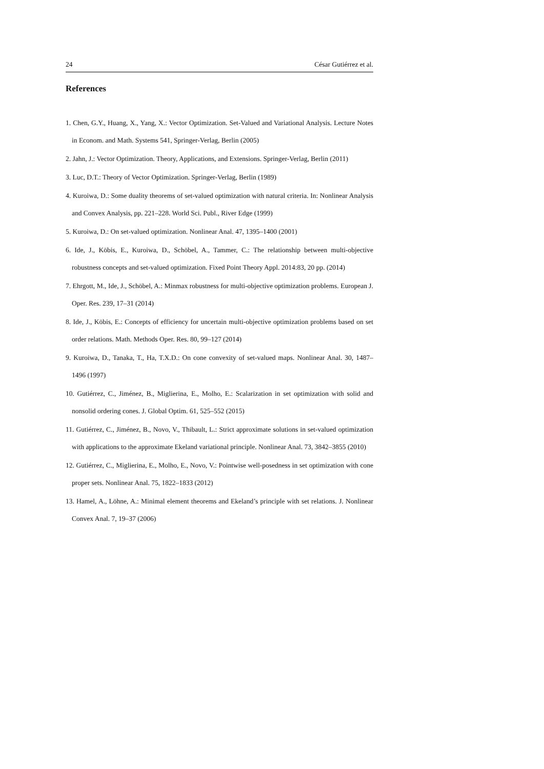24 César Gutiérrez et al.
References
1. Chen, G.Y., Huang, X., Yang, X.: Vector Optimization. Set-Valued and Variational Analysis. Lecture Notes in Econom. and Math. Systems 541, Springer-Verlag, Berlin (2005)
2. Jahn, J.: Vector Optimization. Theory, Applications, and Extensions. Springer-Verlag, Berlin (2011)
3. Luc, D.T.: Theory of Vector Optimization. Springer-Verlag, Berlin (1989)
4. Kuroiwa, D.: Some duality theorems of set-valued optimization with natural criteria. In: Nonlinear Analysis and Convex Analysis, pp. 221–228. World Sci. Publ., River Edge (1999)
5. Kuroiwa, D.: On set-valued optimization. Nonlinear Anal. 47, 1395–1400 (2001)
6. Ide, J., Köbis, E., Kuroiwa, D., Schöbel, A., Tammer, C.: The relationship between multi-objective robustness concepts and set-valued optimization. Fixed Point Theory Appl. 2014:83, 20 pp. (2014)
7. Ehrgott, M., Ide, J., Schöbel, A.: Minmax robustness for multi-objective optimization problems. European J. Oper. Res. 239, 17–31 (2014)
8. Ide, J., Köbis, E.: Concepts of efficiency for uncertain multi-objective optimization problems based on set order relations. Math. Methods Oper. Res. 80, 99–127 (2014)
9. Kuroiwa, D., Tanaka, T., Ha, T.X.D.: On cone convexity of set-valued maps. Nonlinear Anal. 30, 1487–1496 (1997)
10. Gutiérrez, C., Jiménez, B., Miglierina, E., Molho, E.: Scalarization in set optimization with solid and nonsolid ordering cones. J. Global Optim. 61, 525–552 (2015)
11. Gutiérrez, C., Jiménez, B., Novo, V., Thibault, L.: Strict approximate solutions in set-valued optimization with applications to the approximate Ekeland variational principle. Nonlinear Anal. 73, 3842–3855 (2010)
12. Gutiérrez, C., Miglierina, E., Molho, E., Novo, V.: Pointwise well-posedness in set optimization with cone proper sets. Nonlinear Anal. 75, 1822–1833 (2012)
13. Hamel, A., Löhne, A.: Minimal element theorems and Ekeland’s principle with set relations. J. Nonlinear Convex Anal. 7, 19–37 (2006)